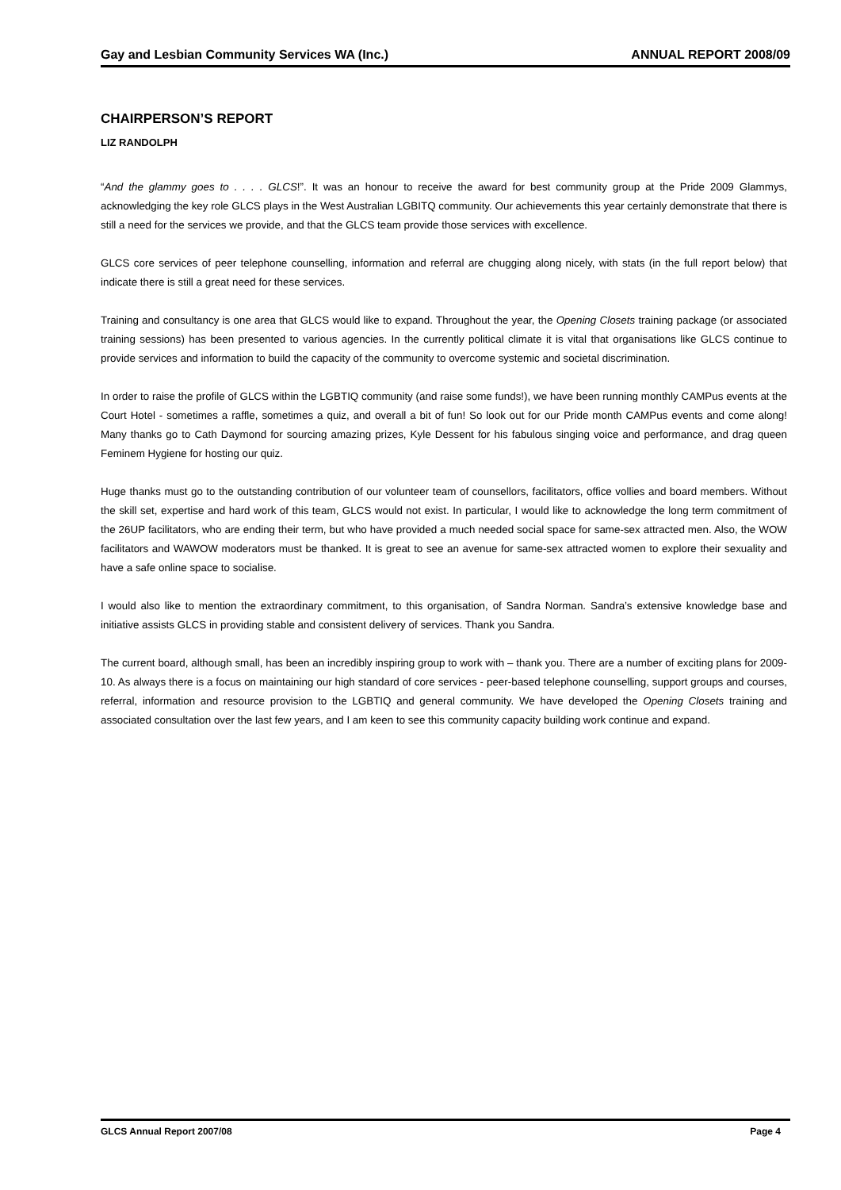Gay and Lesbian Community Services WA (Inc.) ANNUAL REPORT 2008/09
CHAIRPERSON’S REPORT
LIZ RANDOLPH
“And the glammy goes to . . . . GLCS!”. It was an honour to receive the award for best community group at the Pride 2009 Glammys, acknowledging the key role GLCS plays in the West Australian LGBITQ community. Our achievements this year certainly demonstrate that there is still a need for the services we provide, and that the GLCS team provide those services with excellence.
GLCS core services of peer telephone counselling, information and referral are chugging along nicely, with stats (in the full report below) that indicate there is still a great need for these services.
Training and consultancy is one area that GLCS would like to expand. Throughout the year, the Opening Closets training package (or associated training sessions) has been presented to various agencies. In the currently political climate it is vital that organisations like GLCS continue to provide services and information to build the capacity of the community to overcome systemic and societal discrimination.
In order to raise the profile of GLCS within the LGBTIQ community (and raise some funds!), we have been running monthly CAMPus events at the Court Hotel - sometimes a raffle, sometimes a quiz, and overall a bit of fun! So look out for our Pride month CAMPus events and come along! Many thanks go to Cath Daymond for sourcing amazing prizes, Kyle Dessent for his fabulous singing voice and performance, and drag queen Feminem Hygiene for hosting our quiz.
Huge thanks must go to the outstanding contribution of our volunteer team of counsellors, facilitators, office vollies and board members. Without the skill set, expertise and hard work of this team, GLCS would not exist. In particular, I would like to acknowledge the long term commitment of the 26UP facilitators, who are ending their term, but who have provided a much needed social space for same-sex attracted men. Also, the WOW facilitators and WAWOW moderators must be thanked. It is great to see an avenue for same-sex attracted women to explore their sexuality and have a safe online space to socialise.
I would also like to mention the extraordinary commitment, to this organisation, of Sandra Norman. Sandra’s extensive knowledge base and initiative assists GLCS in providing stable and consistent delivery of services. Thank you Sandra.
The current board, although small, has been an incredibly inspiring group to work with – thank you. There are a number of exciting plans for 2009-10. As always there is a focus on maintaining our high standard of core services - peer-based telephone counselling, support groups and courses, referral, information and resource provision to the LGBTIQ and general community. We have developed the Opening Closets training and associated consultation over the last few years, and I am keen to see this community capacity building work continue and expand.
GLCS Annual Report 2007/08 Page 4